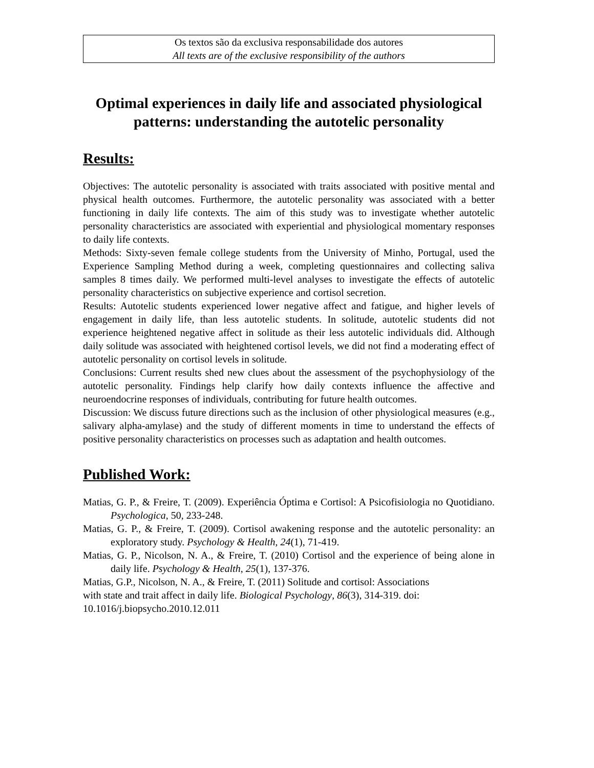Os textos são da exclusiva responsabilidade dos autores
All texts are of the exclusive responsibility of the authors
Optimal experiences in daily life and associated physiological patterns: understanding the autotelic personality
Results:
Objectives: The autotelic personality is associated with traits associated with positive mental and physical health outcomes. Furthermore, the autotelic personality was associated with a better functioning in daily life contexts. The aim of this study was to investigate whether autotelic personality characteristics are associated with experiential and physiological momentary responses to daily life contexts.
Methods: Sixty-seven female college students from the University of Minho, Portugal, used the Experience Sampling Method during a week, completing questionnaires and collecting saliva samples 8 times daily. We performed multi-level analyses to investigate the effects of autotelic personality characteristics on subjective experience and cortisol secretion.
Results: Autotelic students experienced lower negative affect and fatigue, and higher levels of engagement in daily life, than less autotelic students. In solitude, autotelic students did not experience heightened negative affect in solitude as their less autotelic individuals did. Although daily solitude was associated with heightened cortisol levels, we did not find a moderating effect of autotelic personality on cortisol levels in solitude.
Conclusions: Current results shed new clues about the assessment of the psychophysiology of the autotelic personality. Findings help clarify how daily contexts influence the affective and neuroendocrine responses of individuals, contributing for future health outcomes.
Discussion: We discuss future directions such as the inclusion of other physiological measures (e.g., salivary alpha-amylase) and the study of different moments in time to understand the effects of positive personality characteristics on processes such as adaptation and health outcomes.
Published Work:
Matias, G. P., & Freire, T. (2009). Experiência Óptima e Cortisol: A Psicofisiologia no Quotidiano. Psychologica, 50, 233-248.
Matias, G. P., & Freire, T. (2009). Cortisol awakening response and the autotelic personality: an exploratory study. Psychology & Health, 24(1), 71-419.
Matias, G. P., Nicolson, N. A., & Freire, T. (2010) Cortisol and the experience of being alone in daily life. Psychology & Health, 25(1), 137-376.
Matias, G.P., Nicolson, N. A., & Freire, T. (2011) Solitude and cortisol: Associations
with state and trait affect in daily life. Biological Psychology, 86(3), 314-319. doi:
10.1016/j.biopsycho.2010.12.011